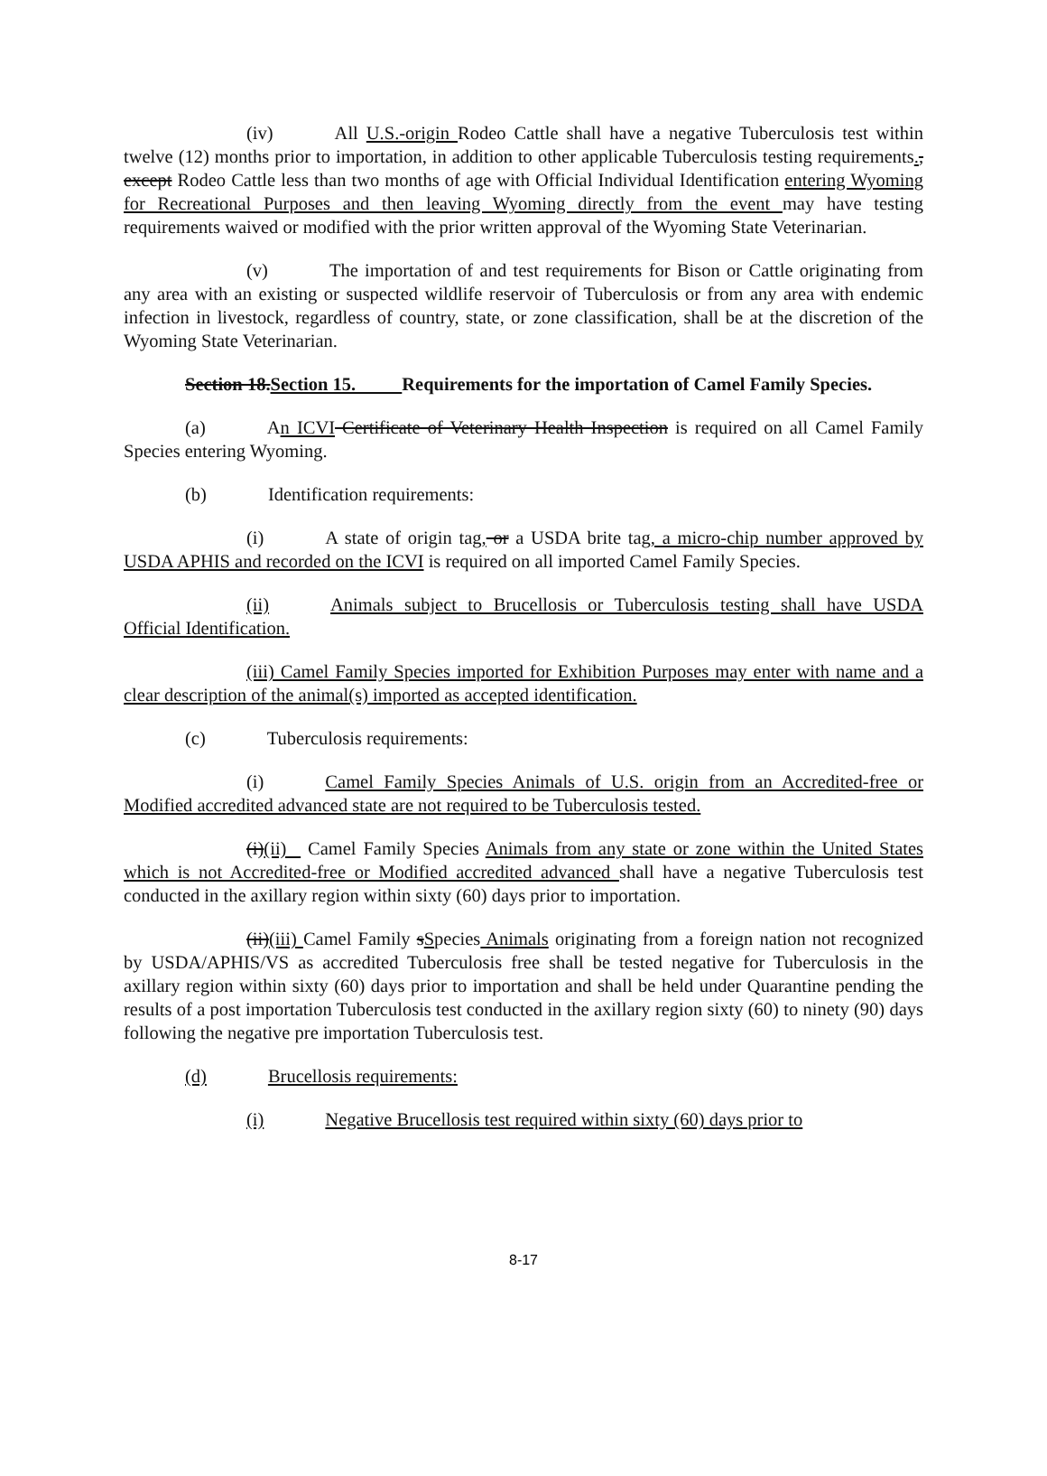(iv) All U.S.-origin Rodeo Cattle shall have a negative Tuberculosis test within twelve (12) months prior to importation, in addition to other applicable Tuberculosis testing requirements., except Rodeo Cattle less than two months of age with Official Individual Identification entering Wyoming for Recreational Purposes and then leaving Wyoming directly from the event may have testing requirements waived or modified with the prior written approval of the Wyoming State Veterinarian.
(v) The importation of and test requirements for Bison or Cattle originating from any area with an existing or suspected wildlife reservoir of Tuberculosis or from any area with endemic infection in livestock, regardless of country, state, or zone classification, shall be at the discretion of the Wyoming State Veterinarian.
Section 18.Section 15. Requirements for the importation of Camel Family Species.
(a) An ICVI Certificate of Veterinary Health Inspection is required on all Camel Family Species entering Wyoming.
(b) Identification requirements:
(i) A state of origin tag, or a USDA brite tag, a micro-chip number approved by USDA APHIS and recorded on the ICVI is required on all imported Camel Family Species.
(ii) Animals subject to Brucellosis or Tuberculosis testing shall have USDA Official Identification.
(iii) Camel Family Species imported for Exhibition Purposes may enter with name and a clear description of the animal(s) imported as accepted identification.
(c) Tuberculosis requirements:
(i) Camel Family Species Animals of U.S. origin from an Accredited-free or Modified accredited advanced state are not required to be Tuberculosis tested.
(i)(ii) Camel Family Species Animals from any state or zone within the United States which is not Accredited-free or Modified accredited advanced shall have a negative Tuberculosis test conducted in the axillary region within sixty (60) days prior to importation.
(ii)(iii) Camel Family sSpecies Animals originating from a foreign nation not recognized by USDA/APHIS/VS as accredited Tuberculosis free shall be tested negative for Tuberculosis in the axillary region within sixty (60) days prior to importation and shall be held under Quarantine pending the results of a post importation Tuberculosis test conducted in the axillary region sixty (60) to ninety (90) days following the negative pre importation Tuberculosis test.
(d) Brucellosis requirements:
(i) Negative Brucellosis test required within sixty (60) days prior to
8-17